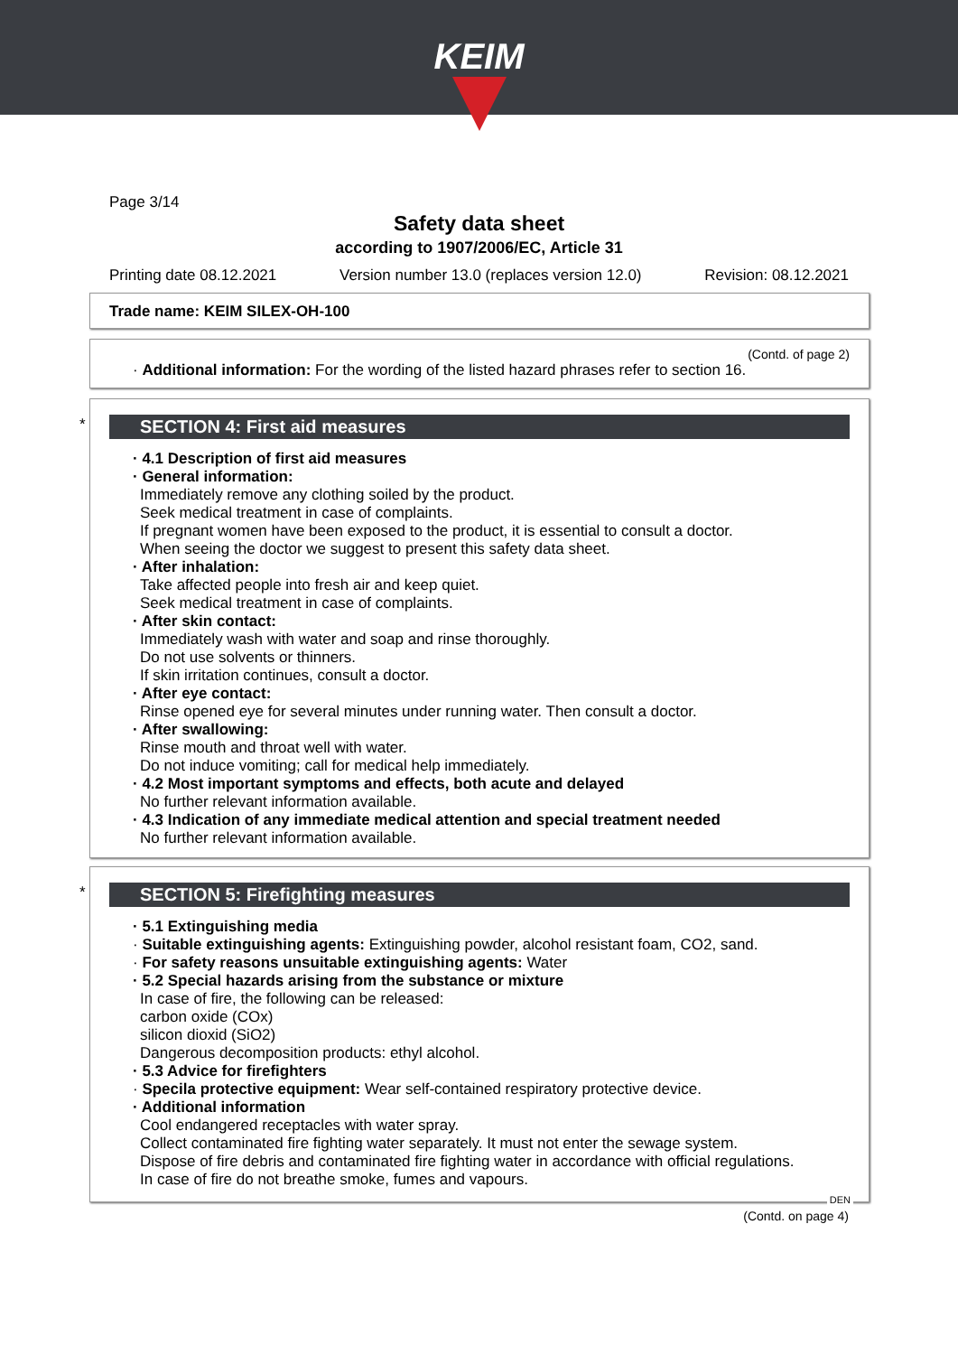KEIM
Page 3/14
Safety data sheet
according to 1907/2006/EC, Article 31
Printing date 08.12.2021 Version number 13.0 (replaces version 12.0) Revision: 08.12.2021
Trade name: KEIM SILEX-OH-100
(Contd. of page 2)
· Additional information: For the wording of the listed hazard phrases refer to section 16.
*
SECTION 4: First aid measures
· 4.1 Description of first aid measures
· General information:
Immediately remove any clothing soiled by the product.
Seek medical treatment in case of complaints.
If pregnant women have been exposed to the product, it is essential to consult a doctor.
When seeing the doctor we suggest to present this safety data sheet.
· After inhalation:
Take affected people into fresh air and keep quiet.
Seek medical treatment in case of complaints.
· After skin contact:
Immediately wash with water and soap and rinse thoroughly.
Do not use solvents or thinners.
If skin irritation continues, consult a doctor.
· After eye contact:
Rinse opened eye for several minutes under running water. Then consult a doctor.
· After swallowing:
Rinse mouth and throat well with water.
Do not induce vomiting; call for medical help immediately.
· 4.2 Most important symptoms and effects, both acute and delayed
No further relevant information available.
· 4.3 Indication of any immediate medical attention and special treatment needed
No further relevant information available.
*
SECTION 5: Firefighting measures
· 5.1 Extinguishing media
· Suitable extinguishing agents: Extinguishing powder, alcohol resistant foam, CO2, sand.
· For safety reasons unsuitable extinguishing agents: Water
· 5.2 Special hazards arising from the substance or mixture
In case of fire, the following can be released:
carbon oxide (COx)
silicon dioxid (SiO2)
Dangerous decomposition products: ethyl alcohol.
· 5.3 Advice for firefighters
· Specila protective equipment: Wear self-contained respiratory protective device.
· Additional information
Cool endangered receptacles with water spray.
Collect contaminated fire fighting water separately. It must not enter the sewage system.
Dispose of fire debris and contaminated fire fighting water in accordance with official regulations.
In case of fire do not breathe smoke, fumes and vapours.
DEN
(Contd. on page 4)